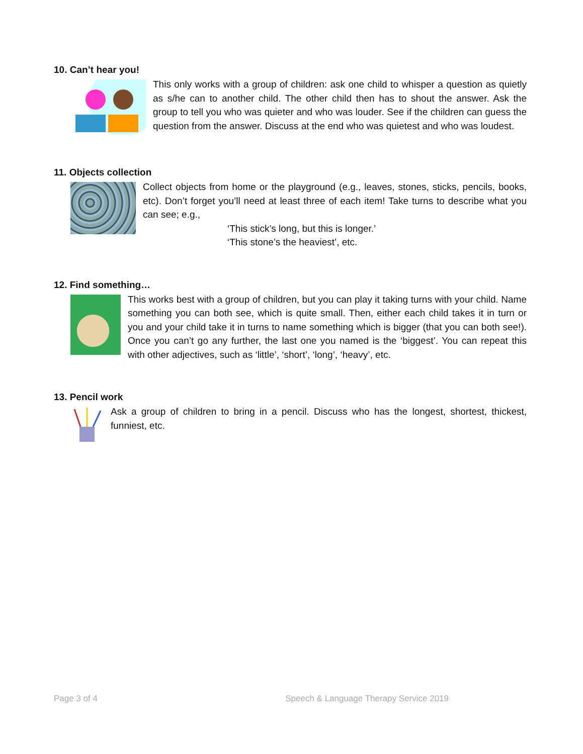10. Can’t hear you!
This only works with a group of children: ask one child to whisper a question as quietly as s/he can to another child. The other child then has to shout the answer. Ask the group to tell you who was quieter and who was louder. See if the children can guess the question from the answer. Discuss at the end who was quietest and who was loudest.
11. Objects collection
Collect objects from home or the playground (e.g., leaves, stones, sticks, pencils, books, etc). Don’t forget you’ll need at least three of each item! Take turns to describe what you can see; e.g.,
‘This stick’s long, but this is longer.’
‘This stone’s the heaviest’, etc.
12. Find something…
This works best with a group of children, but you can play it taking turns with your child. Name something you can both see, which is quite small. Then, either each child takes it in turn or you and your child take it in turns to name something which is bigger (that you can both see!). Once you can’t go any further, the last one you named is the ‘biggest’. You can repeat this with other adjectives, such as ‘little’, ‘short’, ‘long’, ‘heavy’, etc.
13. Pencil work
Ask a group of children to bring in a pencil. Discuss who has the longest, shortest, thickest, funniest, etc.
Page 3 of 4 Speech & Language Therapy Service 2019